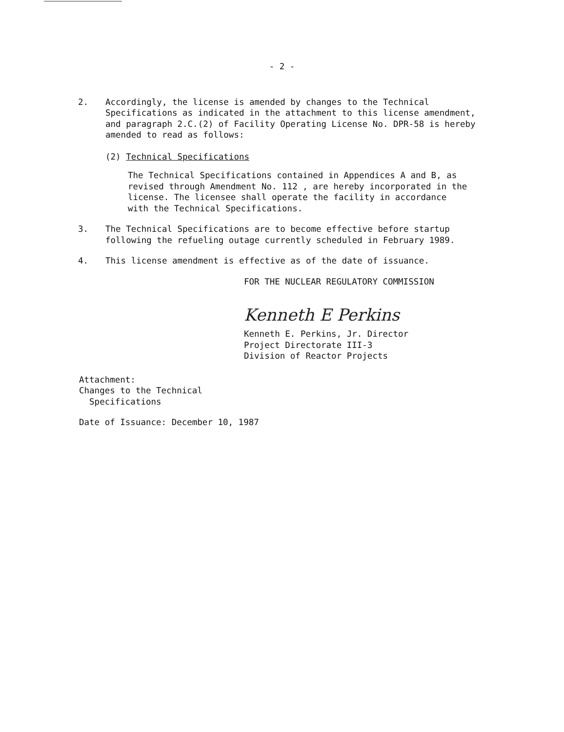- 2 -
2. Accordingly, the license is amended by changes to the Technical Specifications as indicated in the attachment to this license amendment, and paragraph 2.C.(2) of Facility Operating License No. DPR-58 is hereby amended to read as follows:
(2) Technical Specifications
The Technical Specifications contained in Appendices A and B, as revised through Amendment No. 112 , are hereby incorporated in the license. The licensee shall operate the facility in accordance with the Technical Specifications.
3. The Technical Specifications are to become effective before startup following the refueling outage currently scheduled in February 1989.
4. This license amendment is effective as of the date of issuance.
FOR THE NUCLEAR REGULATORY COMMISSION
Kenneth E Perkins
Kenneth E. Perkins, Jr. Director
Project Directorate III-3
Division of Reactor Projects
Attachment:
Changes to the Technical
Specifications
Date of Issuance: December 10, 1987